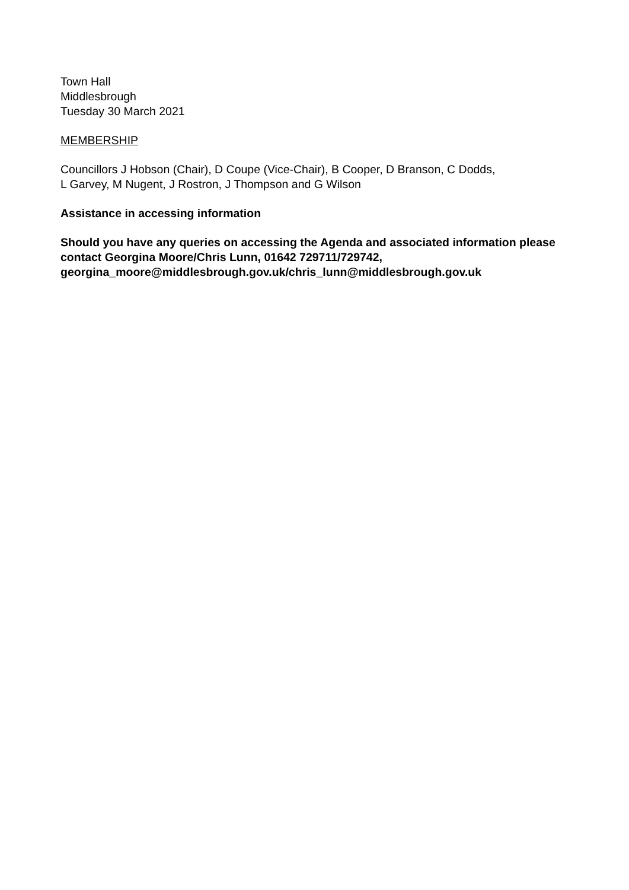Town Hall
Middlesbrough
Tuesday 30 March 2021
MEMBERSHIP
Councillors J Hobson (Chair), D Coupe (Vice-Chair), B Cooper, D Branson, C Dodds,
L Garvey, M Nugent, J Rostron, J Thompson and G Wilson
Assistance in accessing information
Should you have any queries on accessing the Agenda and associated information please contact Georgina Moore/Chris Lunn, 01642 729711/729742, georgina_moore@middlesbrough.gov.uk/chris_lunn@middlesbrough.gov.uk